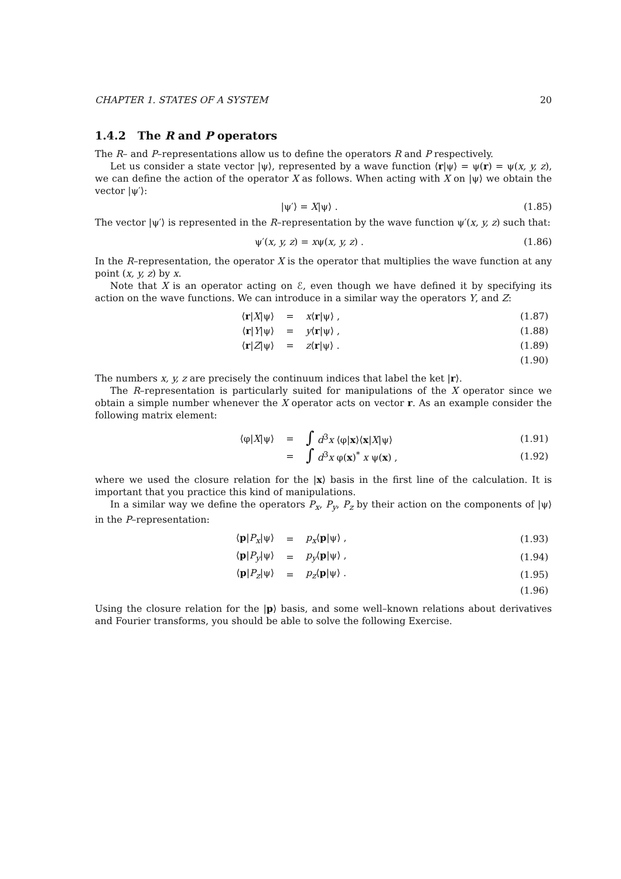CHAPTER 1. STATES OF A SYSTEM 20
1.4.2 The R and P operators
The R– and P–representations allow us to define the operators R and P respectively.
Let us consider a state vector |ψ⟩, represented by a wave function ⟨r|ψ⟩ = ψ(r) = ψ(x, y, z), we can define the action of the operator X as follows. When acting with X on |ψ⟩ we obtain the vector |ψ′⟩:
|ψ′⟩ = X|ψ⟩ . (1.85)
The vector |ψ′⟩ is represented in the R–representation by the wave function ψ′(x, y, z) such that:
ψ′(x, y, z) = xψ(x, y, z) . (1.86)
In the R–representation, the operator X is the operator that multiplies the wave function at any point (x, y, z) by x.
Note that X is an operator acting on ℰ, even though we have defined it by specifying its action on the wave functions. We can introduce in a similar way the operators Y, and Z:
| ⟨ r / X /ψ⟩ | = | x ⟨ r /ψ⟩ , | (1.87) |
| ⟨ r / Y /ψ⟩ | = | y ⟨ r /ψ⟩ , | (1.88) |
| ⟨ r / Z /ψ⟩ | = | z ⟨ r /ψ⟩ . | (1.89) |
| | | | (1.90) |
The numbers x, y, z are precisely the continuum indices that label the ket |r⟩.
The R–representation is particularly suited for manipulations of the X operator since we obtain a simple number whenever the X operator acts on vector r. As an example consider the following matrix element:
| ⟨φ/ X /ψ⟩ | = | ∫ d<sup>3</sup> x ⟨φ/ x ⟩⟨ x / X /ψ⟩ | (1.91) |
| | = | ∫ d<sup>3</sup> x φ( x )<sup>*</sup> x ψ( x ) , | (1.92) |
where we used the closure relation for the |x⟩ basis in the first line of the calculation. It is important that you practice this kind of manipulations.
In a similar way we define the operators P<sub>x</sub>, P<sub>y</sub>, P<sub>z</sub> by their action on the components of |ψ⟩ in the P–representation:
| ⟨ p / P<sub>x</sub> /ψ⟩ | = | p<sub>x</sub> ⟨ p /ψ⟩ , | (1.93) |
| ⟨ p / P<sub>y</sub> /ψ⟩ | = | p<sub>y</sub> ⟨ p /ψ⟩ , | (1.94) |
| ⟨ p / P<sub>z</sub> /ψ⟩ | = | p<sub>z</sub> ⟨ p /ψ⟩ . | (1.95) |
| | | | (1.96) |
Using the closure relation for the |p⟩ basis, and some well–known relations about derivatives and Fourier transforms, you should be able to solve the following Exercise.